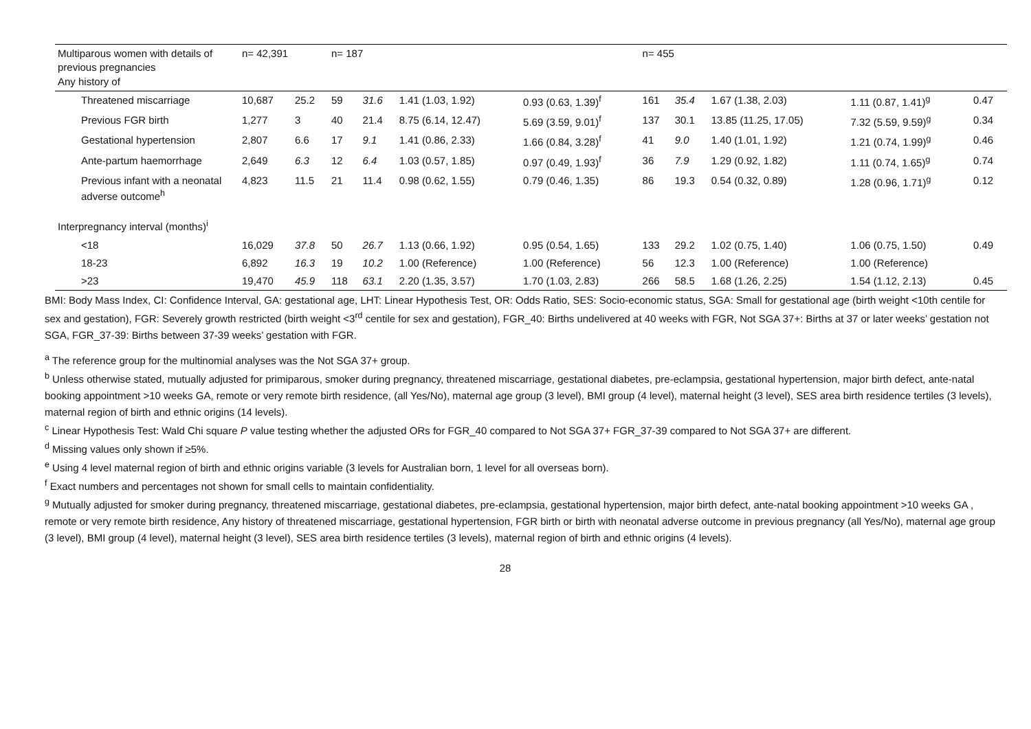| Multiparous women with details of previous pregnancies Any history of | n= 42,391 | | n= 187 | | | | n= 455 | | | | |
| Threatened miscarriage | 10,687 | 25.2 | 59 | 31.6 | 1.41 (1.03, 1.92) | 0.93 (0.63, 1.39)<sup>f</sup> | 161 | 35.4 | 1.67 (1.38, 2.03) | 1.11 (0.87, 1.41)<sup>g</sup> | 0.47 |
| Previous FGR birth | 1,277 | 3 | 40 | 21.4 | 8.75 (6.14, 12.47) | 5.69 (3.59, 9.01)<sup>f</sup> | 137 | 30.1 | 13.85 (11.25, 17.05) | 7.32 (5.59, 9.59)<sup>g</sup> | 0.34 |
| Gestational hypertension | 2,807 | 6.6 | 17 | 9.1 | 1.41 (0.86, 2.33) | 1.66 (0.84, 3.28)<sup>f</sup> | 41 | 9.0 | 1.40 (1.01, 1.92) | 1.21 (0.74, 1.99)<sup>g</sup> | 0.46 |
| Ante-partum haemorrhage | 2,649 | 6.3 | 12 | 6.4 | 1.03 (0.57, 1.85) | 0.97 (0.49, 1.93)<sup>f</sup> | 36 | 7.9 | 1.29 (0.92, 1.82) | 1.11 (0.74, 1.65)<sup>g</sup> | 0.74 |
| Previous infant with a neonatal adverse outcome<sup>h</sup> | 4,823 | 11.5 | 21 | 11.4 | 0.98 (0.62, 1.55) | 0.79 (0.46, 1.35) | 86 | 19.3 | 0.54 (0.32, 0.89) | 1.28 (0.96, 1.71)<sup>g</sup> | 0.12 |
| Interpregnancy interval (months)<sup>i</sup> | | | | | | | | | | | |
| <18 | 16,029 | 37.8 | 50 | 26.7 | 1.13 (0.66, 1.92) | 0.95 (0.54, 1.65) | 133 | 29.2 | 1.02 (0.75, 1.40) | 1.06 (0.75, 1.50) | 0.49 |
| 18-23 | 6,892 | 16.3 | 19 | 10.2 | 1.00 (Reference) | 1.00 (Reference) | 56 | 12.3 | 1.00 (Reference) | 1.00 (Reference) | |
| >23 | 19,470 | 45.9 | 118 | 63.1 | 2.20 (1.35, 3.57) | 1.70 (1.03, 2.83) | 266 | 58.5 | 1.68 (1.26, 2.25) | 1.54 (1.12, 2.13) | 0.45 |
BMI: Body Mass Index, CI: Confidence Interval, GA: gestational age, LHT: Linear Hypothesis Test, OR: Odds Ratio, SES: Socio-economic status, SGA: Small for gestational age (birth weight <10th centile for sex and gestation), FGR: Severely growth restricted (birth weight <3<sup>rd</sup> centile for sex and gestation), FGR_40: Births undelivered at 40 weeks with FGR, Not SGA 37+: Births at 37 or later weeks’ gestation not SGA, FGR_37-39: Births between 37-39 weeks’ gestation with FGR.
<sup>a</sup> The reference group for the multinomial analyses was the Not SGA 37+ group.
<sup>b</sup> Unless otherwise stated, mutually adjusted for primiparous, smoker during pregnancy, threatened miscarriage, gestational diabetes, pre-eclampsia, gestational hypertension, major birth defect, ante-natal booking appointment >10 weeks GA, remote or very remote birth residence, (all Yes/No), maternal age group (3 level), BMI group (4 level), maternal height (3 level), SES area birth residence tertiles (3 levels), maternal region of birth and ethnic origins (14 levels).
<sup>c</sup> Linear Hypothesis Test: Wald Chi square P value testing whether the adjusted ORs for FGR_40 compared to Not SGA 37+ FGR_37-39 compared to Not SGA 37+ are different.
<sup>d</sup> Missing values only shown if ≥5%.
<sup>e</sup> Using 4 level maternal region of birth and ethnic origins variable (3 levels for Australian born, 1 level for all overseas born).
<sup>f</sup> Exact numbers and percentages not shown for small cells to maintain confidentiality.
<sup>g</sup> Mutually adjusted for smoker during pregnancy, threatened miscarriage, gestational diabetes, pre-eclampsia, gestational hypertension, major birth defect, ante-natal booking appointment >10 weeks GA , remote or very remote birth residence, Any history of threatened miscarriage, gestational hypertension, FGR birth or birth with neonatal adverse outcome in previous pregnancy (all Yes/No), maternal age group (3 level), BMI group (4 level), maternal height (3 level), SES area birth residence tertiles (3 levels), maternal region of birth and ethnic origins (4 levels).
28